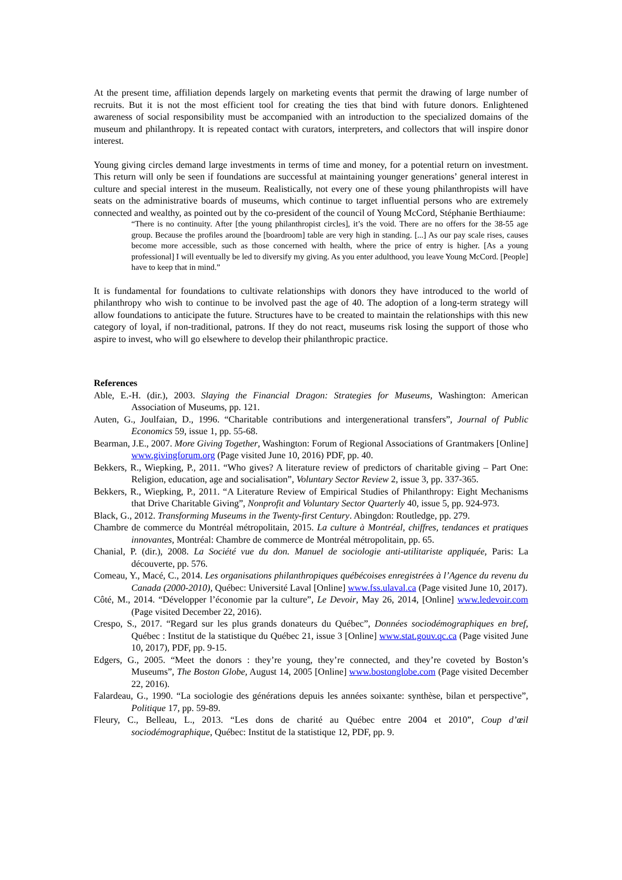At the present time, affiliation depends largely on marketing events that permit the drawing of large number of recruits. But it is not the most efficient tool for creating the ties that bind with future donors. Enlightened awareness of social responsibility must be accompanied with an introduction to the specialized domains of the museum and philanthropy. It is repeated contact with curators, interpreters, and collectors that will inspire donor interest.
Young giving circles demand large investments in terms of time and money, for a potential return on investment. This return will only be seen if foundations are successful at maintaining younger generations’ general interest in culture and special interest in the museum. Realistically, not every one of these young philanthropists will have seats on the administrative boards of museums, which continue to target influential persons who are extremely connected and wealthy, as pointed out by the co-president of the council of Young McCord, Stéphanie Berthiaume:
“There is no continuity. After [the young philanthropist circles], it’s the void. There are no offers for the 38-55 age group. Because the profiles around the [boardroom] table are very high in standing. [...] As our pay scale rises, causes become more accessible, such as those concerned with health, where the price of entry is higher. [As a young professional] I will eventually be led to diversify my giving. As you enter adulthood, you leave Young McCord. [People] have to keep that in mind.”
It is fundamental for foundations to cultivate relationships with donors they have introduced to the world of philanthropy who wish to continue to be involved past the age of 40. The adoption of a long-term strategy will allow foundations to anticipate the future. Structures have to be created to maintain the relationships with this new category of loyal, if non-traditional, patrons. If they do not react, museums risk losing the support of those who aspire to invest, who will go elsewhere to develop their philanthropic practice.
References
Able, E.-H. (dir.), 2003. Slaying the Financial Dragon: Strategies for Museums, Washington: American Association of Museums, pp. 121.
Auten, G., Joulfaian, D., 1996. “Charitable contributions and intergenerational transfers”, Journal of Public Economics 59, issue 1, pp. 55-68.
Bearman, J.E., 2007. More Giving Together, Washington: Forum of Regional Associations of Grantmakers [Online] www.givingforum.org (Page visited June 10, 2016) PDF, pp. 40.
Bekkers, R., Wiepking, P., 2011. “Who gives? A literature review of predictors of charitable giving – Part One: Religion, education, age and socialisation”, Voluntary Sector Review 2, issue 3, pp. 337-365.
Bekkers, R., Wiepking, P., 2011. “A Literature Review of Empirical Studies of Philanthropy: Eight Mechanisms that Drive Charitable Giving”, Nonprofit and Voluntary Sector Quarterly 40, issue 5, pp. 924-973.
Black, G., 2012. Transforming Museums in the Twenty-first Century. Abingdon: Routledge, pp. 279.
Chambre de commerce du Montréal métropolitain, 2015. La culture à Montréal, chiffres, tendances et pratiques innovantes, Montréal: Chambre de commerce de Montréal métropolitain, pp. 65.
Chanial, P. (dir.), 2008. La Société vue du don. Manuel de sociologie anti-utilitariste appliquée, Paris: La découverte, pp. 576.
Comeau, Y., Macé, C., 2014. Les organisations philanthropiques québécoises enregistrées à l’Agence du revenu du Canada (2000-2010), Québec: Université Laval [Online] www.fss.ulaval.ca (Page visited June 10, 2017).
Côté, M., 2014. “Développer l’économie par la culture”, Le Devoir, May 26, 2014, [Online] www.ledevoir.com (Page visited December 22, 2016).
Crespo, S., 2017. “Regard sur les plus grands donateurs du Québec”, Données sociodémographiques en bref, Québec : Institut de la statistique du Québec 21, issue 3 [Online] www.stat.gouv.qc.ca (Page visited June 10, 2017), PDF, pp. 9-15.
Edgers, G., 2005. “Meet the donors : they’re young, they’re connected, and they’re coveted by Boston’s Museums”, The Boston Globe, August 14, 2005 [Online] www.bostonglobe.com (Page visited December 22, 2016).
Falardeau, G., 1990. “La sociologie des générations depuis les années soixante: synthèse, bilan et perspective”, Politique 17, pp. 59-89.
Fleury, C., Belleau, L., 2013. “Les dons de charité au Québec entre 2004 et 2010”, Coup d’œil sociodémographique, Québec: Institut de la statistique 12, PDF, pp. 9.